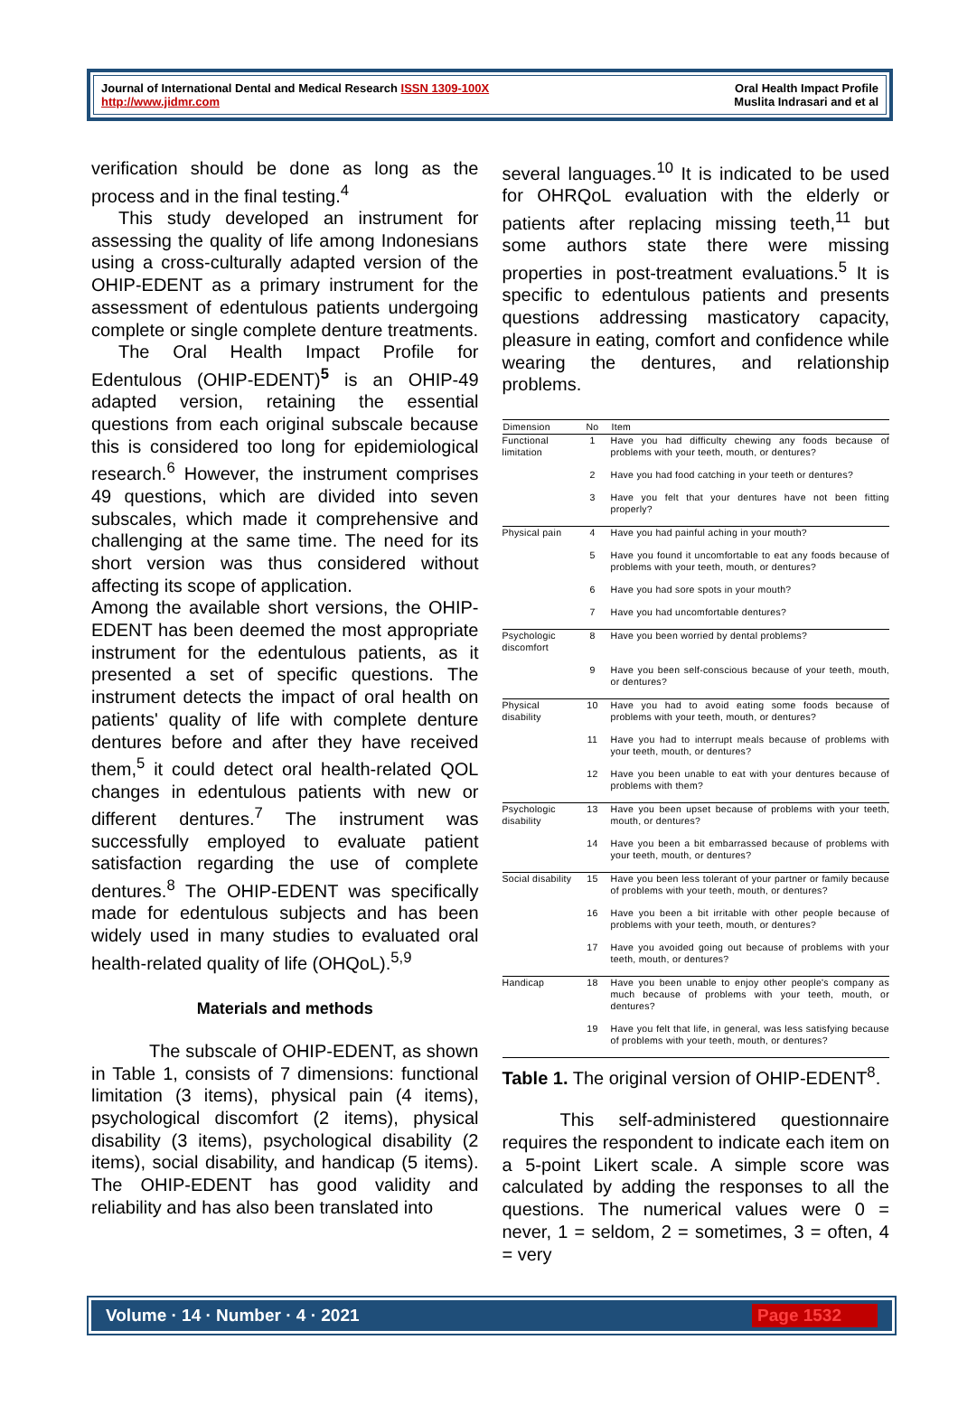Journal of International Dental and Medical Research ISSN 1309-100X
http://www.jidmr.com
Oral Health Impact Profile
Muslita Indrasari and et al
verification should be done as long as the process and in the final testing.<sup>4</sup>
This study developed an instrument for assessing the quality of life among Indonesians using a cross-culturally adapted version of the OHIP-EDENT as a primary instrument for the assessment of edentulous patients undergoing complete or single complete denture treatments.
The Oral Health Impact Profile for Edentulous (OHIP-EDENT)<sup>5</sup> is an OHIP-49 adapted version, retaining the essential questions from each original subscale because this is considered too long for epidemiological research.<sup>6</sup> However, the instrument comprises 49 questions, which are divided into seven subscales, which made it comprehensive and challenging at the same time. The need for its short version was thus considered without affecting its scope of application.
Among the available short versions, the OHIP-EDENT has been deemed the most appropriate instrument for the edentulous patients, as it presented a set of specific questions. The instrument detects the impact of oral health on patients' quality of life with complete denture dentures before and after they have received them,<sup>5</sup> it could detect oral health-related QOL changes in edentulous patients with new or different dentures.<sup>7</sup> The instrument was successfully employed to evaluate patient satisfaction regarding the use of complete dentures.<sup>8</sup> The OHIP-EDENT was specifically made for edentulous subjects and has been widely used in many studies to evaluated oral health-related quality of life (OHQoL).<sup>5,9</sup>
Materials and methods
The subscale of OHIP-EDENT, as shown in Table 1, consists of 7 dimensions: functional limitation (3 items), physical pain (4 items), psychological discomfort (2 items), physical disability (3 items), psychological disability (2 items), social disability, and handicap (5 items). The OHIP-EDENT has good validity and reliability and has also been translated into
several languages.<sup>10</sup> It is indicated to be used for OHRQoL evaluation with the elderly or patients after replacing missing teeth,<sup>11</sup> but some authors state there were missing properties in post-treatment evaluations.<sup>5</sup> It is specific to edentulous patients and presents questions addressing masticatory capacity, pleasure in eating, comfort and confidence while wearing the dentures, and relationship problems.
| Dimension | No | Item |
| --- | --- | --- |
| Functional limitation | 1 | Have you had difficulty chewing any foods because of problems with your teeth, mouth, or dentures? |
| | 2 | Have you had food catching in your teeth or dentures? |
| | 3 | Have you felt that your dentures have not been fitting properly? |
| Physical pain | 4 | Have you had painful aching in your mouth? |
| | 5 | Have you found it uncomfortable to eat any foods because of problems with your teeth, mouth, or dentures? |
| | 6 | Have you had sore spots in your mouth? |
| | 7 | Have you had uncomfortable dentures? |
| Psychologic discomfort | 8 | Have you been worried by dental problems? |
| | 9 | Have you been self-conscious because of your teeth, mouth, or dentures? |
| Physical disability | 10 | Have you had to avoid eating some foods because of problems with your teeth, mouth, or dentures? |
| | 11 | Have you had to interrupt meals because of problems with your teeth, mouth, or dentures? |
| | 12 | Have you been unable to eat with your dentures because of problems with them? |
| Psychologic disability | 13 | Have you been upset because of problems with your teeth, mouth, or dentures? |
| | 14 | Have you been a bit embarrassed because of problems with your teeth, mouth, or dentures? |
| Social disability | 15 | Have you been less tolerant of your partner or family because of problems with your teeth, mouth, or dentures? |
| | 16 | Have you been a bit irritable with other people because of problems with your teeth, mouth, or dentures? |
| | 17 | Have you avoided going out because of problems with your teeth, mouth, or dentures? |
| Handicap | 18 | Have you been unable to enjoy other people's company as much because of problems with your teeth, mouth, or dentures? |
| | 19 | Have you felt that life, in general, was less satisfying because of problems with your teeth, mouth, or dentures? |
Table 1. The original version of OHIP-EDENT<sup>8</sup>.
This self-administered questionnaire requires the respondent to indicate each item on a 5-point Likert scale. A simple score was calculated by adding the responses to all the questions. The numerical values were 0 = never, 1 = seldom, 2 = sometimes, 3 = often, 4 = very
Volume · 14 · Number · 4 · 2021 Page 1532